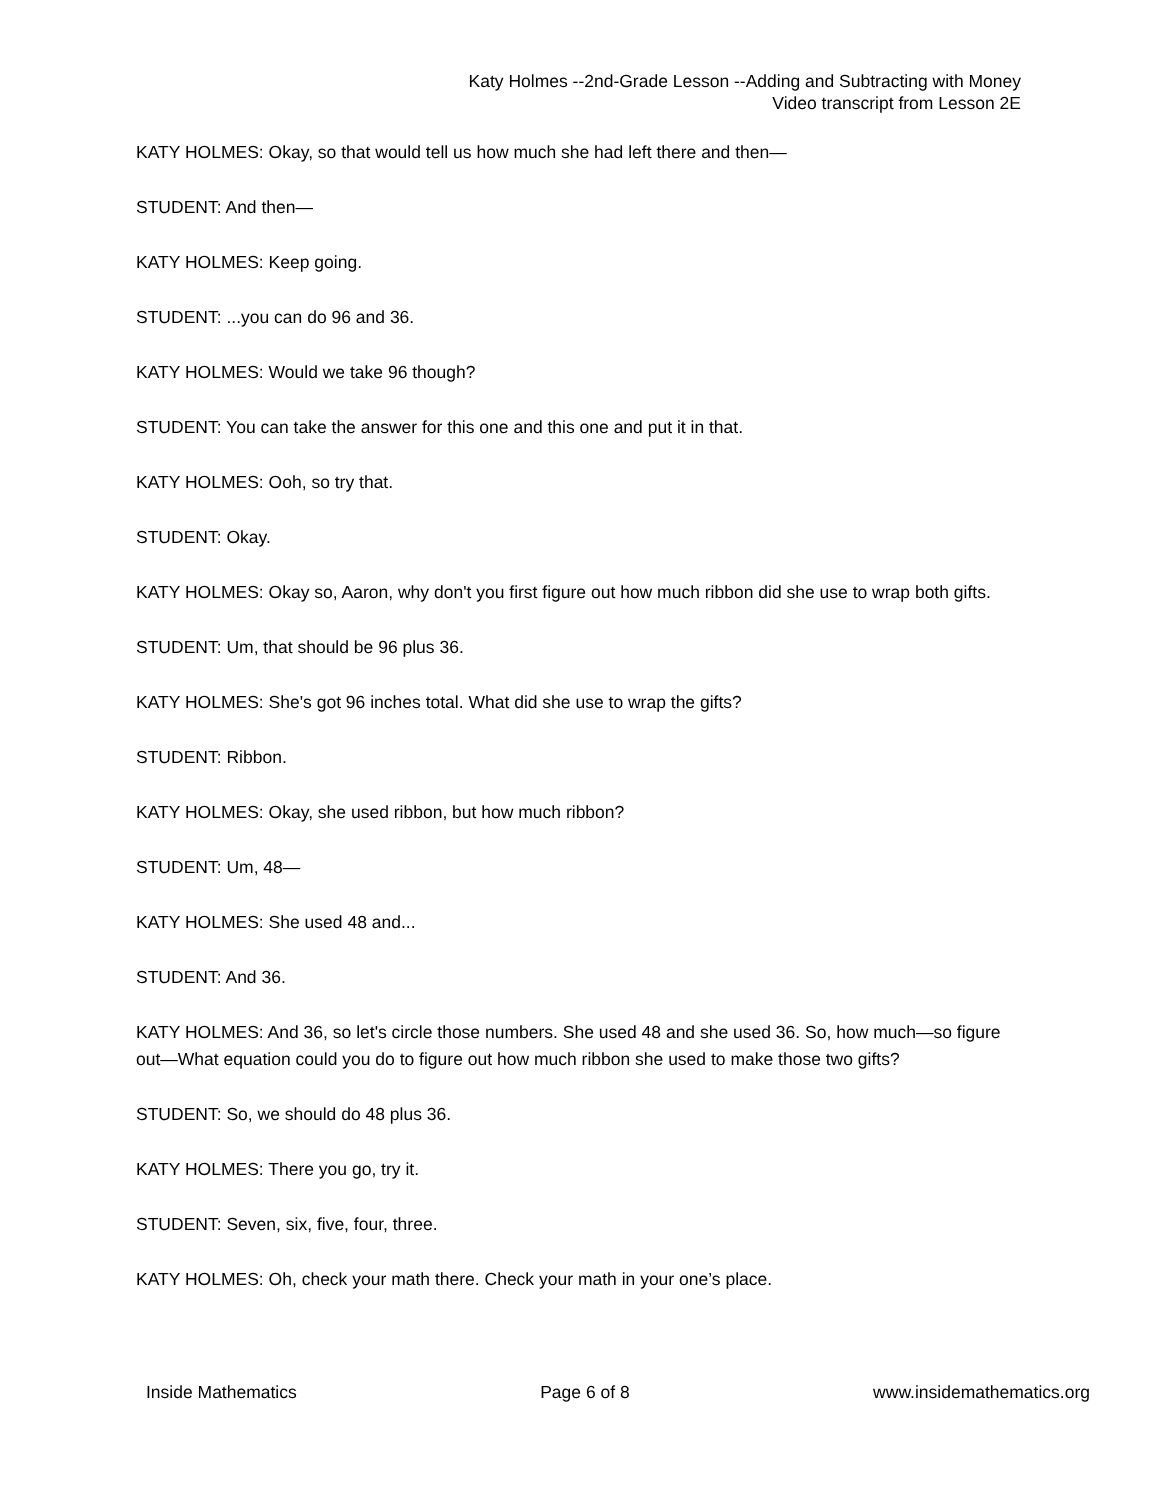Katy Holmes --2nd-Grade Lesson --Adding and Subtracting with Money
Video transcript from Lesson 2E
KATY HOLMES: Okay, so that would tell us how much she had left there and then—
STUDENT: And then—
KATY HOLMES: Keep going.
STUDENT: ...you can do 96 and 36.
KATY HOLMES: Would we take 96 though?
STUDENT: You can take the answer for this one and this one and put it in that.
KATY HOLMES: Ooh, so try that.
STUDENT: Okay.
KATY HOLMES: Okay so, Aaron, why don't you first figure out how much ribbon did she use to wrap both gifts.
STUDENT: Um, that should be 96 plus 36.
KATY HOLMES: She's got 96 inches total. What did she use to wrap the gifts?
STUDENT: Ribbon.
KATY HOLMES: Okay, she used ribbon, but how much ribbon?
STUDENT: Um, 48—
KATY HOLMES: She used 48 and...
STUDENT: And 36.
KATY HOLMES: And 36, so let's circle those numbers. She used 48 and she used 36. So, how much—so figure out—What equation could you do to figure out how much ribbon she used to make those two gifts?
STUDENT: So, we should do 48 plus 36.
KATY HOLMES: There you go, try it.
STUDENT: Seven, six, five, four, three.
KATY HOLMES: Oh, check your math there. Check your math in your one’s place.
Inside Mathematics Page 6 of 8 www.insidemathematics.org